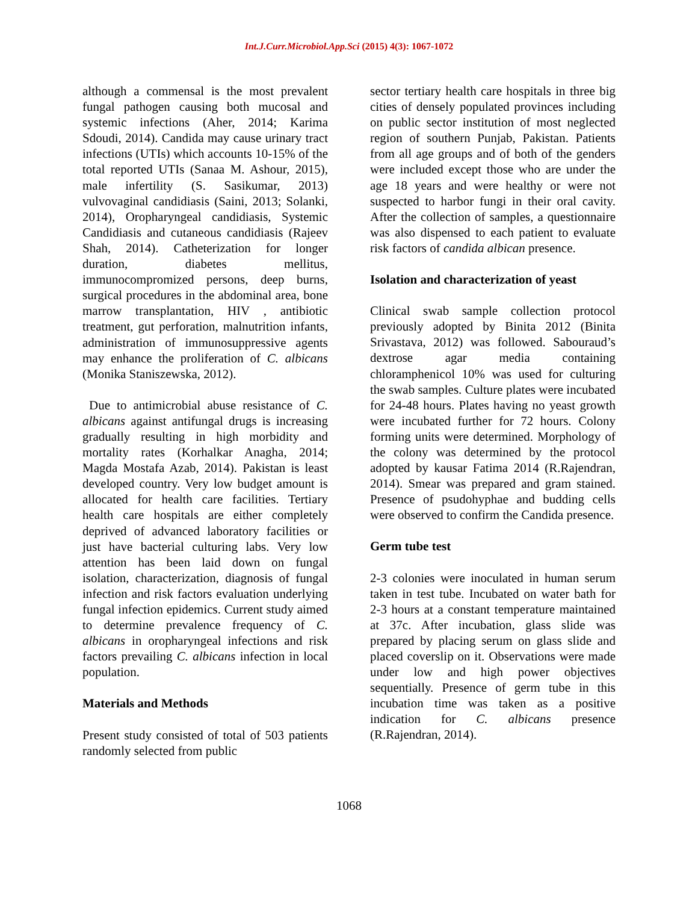Int.J.Curr.Microbiol.App.Sci (2015) 4(3): 1067-1072
although a commensal is the most prevalent fungal pathogen causing both mucosal and systemic infections (Aher, 2014; Karima Sdoudi, 2014). Candida may cause urinary tract infections (UTIs) which accounts 10-15% of the total reported UTIs (Sanaa M. Ashour, 2015), male infertility (S. Sasikumar, 2013) vulvovaginal candidiasis (Saini, 2013; Solanki, 2014), Oropharyngeal candidiasis, Systemic Candidiasis and cutaneous candidiasis (Rajeev Shah, 2014). Catheterization for longer duration, diabetes mellitus, immunocompromized persons, deep burns, surgical procedures in the abdominal area, bone marrow transplantation, HIV , antibiotic treatment, gut perforation, malnutrition infants, administration of immunosuppressive agents may enhance the proliferation of C. albicans (Monika Staniszewska, 2012).
Due to antimicrobial abuse resistance of C. albicans against antifungal drugs is increasing gradually resulting in high morbidity and mortality rates (Korhalkar Anagha, 2014; Magda Mostafa Azab, 2014). Pakistan is least developed country. Very low budget amount is allocated for health care facilities. Tertiary health care hospitals are either completely deprived of advanced laboratory facilities or just have bacterial culturing labs. Very low attention has been laid down on fungal isolation, characterization, diagnosis of fungal infection and risk factors evaluation underlying fungal infection epidemics. Current study aimed to determine prevalence frequency of C. albicans in oropharyngeal infections and risk factors prevailing C. albicans infection in local population.
Materials and Methods
Present study consisted of total of 503 patients randomly selected from public
sector tertiary health care hospitals in three big cities of densely populated provinces including on public sector institution of most neglected region of southern Punjab, Pakistan. Patients from all age groups and of both of the genders were included except those who are under the age 18 years and were healthy or were not suspected to harbor fungi in their oral cavity. After the collection of samples, a questionnaire was also dispensed to each patient to evaluate risk factors of candida albican presence.
Isolation and characterization of yeast
Clinical swab sample collection protocol previously adopted by Binita 2012 (Binita Srivastava, 2012) was followed. Sabouraud’s dextrose agar media containing chloramphenicol 10% was used for culturing the swab samples. Culture plates were incubated for 24-48 hours. Plates having no yeast growth were incubated further for 72 hours. Colony forming units were determined. Morphology of the colony was determined by the protocol adopted by kausar Fatima 2014 (R.Rajendran, 2014). Smear was prepared and gram stained. Presence of psudohyphae and budding cells were observed to confirm the Candida presence.
Germ tube test
2-3 colonies were inoculated in human serum taken in test tube. Incubated on water bath for 2-3 hours at a constant temperature maintained at 37c. After incubation, glass slide was prepared by placing serum on glass slide and placed coverslip on it. Observations were made under low and high power objectives sequentially. Presence of germ tube in this incubation time was taken as a positive indication for C. albicans presence (R.Rajendran, 2014).
1068